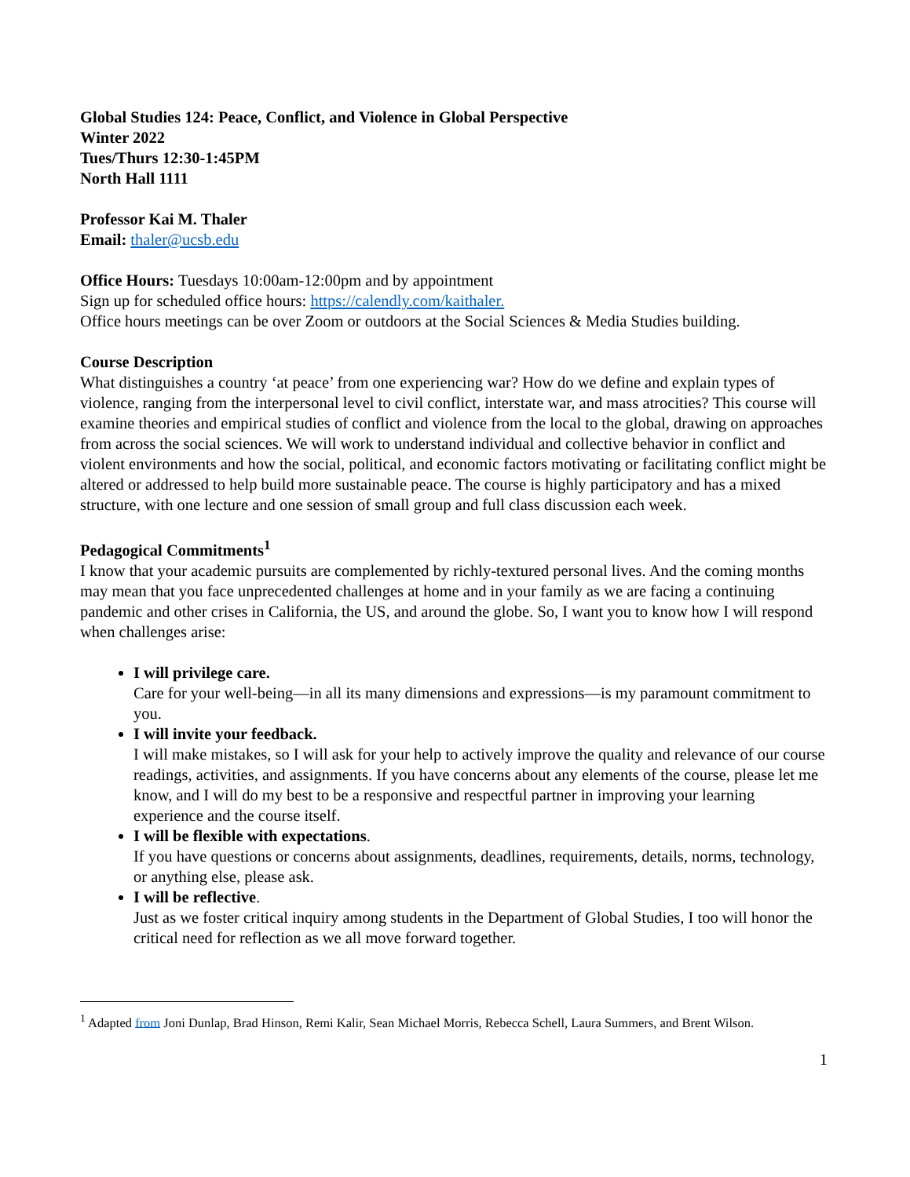Global Studies 124: Peace, Conflict, and Violence in Global Perspective
Winter 2022
Tues/Thurs 12:30-1:45PM
North Hall 1111
Professor Kai M. Thaler
Email: thaler@ucsb.edu
Office Hours: Tuesdays 10:00am-12:00pm and by appointment
Sign up for scheduled office hours: https://calendly.com/kaithaler.
Office hours meetings can be over Zoom or outdoors at the Social Sciences & Media Studies building.
Course Description
What distinguishes a country ‘at peace’ from one experiencing war? How do we define and explain types of violence, ranging from the interpersonal level to civil conflict, interstate war, and mass atrocities? This course will examine theories and empirical studies of conflict and violence from the local to the global, drawing on approaches from across the social sciences. We will work to understand individual and collective behavior in conflict and violent environments and how the social, political, and economic factors motivating or facilitating conflict might be altered or addressed to help build more sustainable peace. The course is highly participatory and has a mixed structure, with one lecture and one session of small group and full class discussion each week.
Pedagogical Commitments<sup>1</sup>
I know that your academic pursuits are complemented by richly-textured personal lives. And the coming months may mean that you face unprecedented challenges at home and in your family as we are facing a continuing pandemic and other crises in California, the US, and around the globe. So, I want you to know how I will respond when challenges arise:
I will privilege care.
Care for your well-being—in all its many dimensions and expressions—is my paramount commitment to you.
I will invite your feedback.
I will make mistakes, so I will ask for your help to actively improve the quality and relevance of our course readings, activities, and assignments. If you have concerns about any elements of the course, please let me know, and I will do my best to be a responsive and respectful partner in improving your learning experience and the course itself.
I will be flexible with expectations.
If you have questions or concerns about assignments, deadlines, requirements, details, norms, technology, or anything else, please ask.
I will be reflective.
Just as we foster critical inquiry among students in the Department of Global Studies, I too will honor the critical need for reflection as we all move forward together.
<sup>1</sup> Adapted from Joni Dunlap, Brad Hinson, Remi Kalir, Sean Michael Morris, Rebecca Schell, Laura Summers, and Brent Wilson.
1